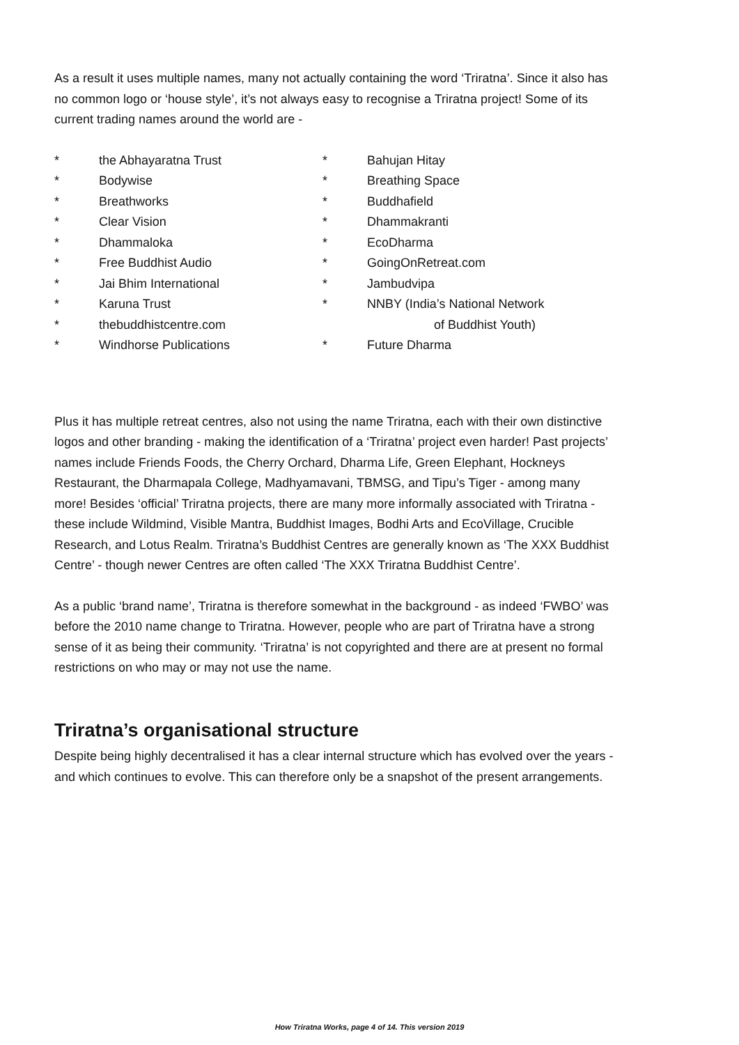As a result it uses multiple names, many not actually containing the word ‘Triratna’. Since it also has no common logo or ‘house style’, it’s not always easy to recognise a Triratna project! Some of its current trading names around the world are -
* the Abhayaratna Trust
* Bodywise
* Breathworks
* Clear Vision
* Dhammaloka
* Free Buddhist Audio
* Jai Bhim International
* Karuna Trust
* thebuddhistcentre.com
* Windhorse Publications
* Bahujan Hitay
* Breathing Space
* Buddhafield
* Dhammakranti
* EcoDharma
* GoingOnRetreat.com
* Jambudvipa
* NNBY (India’s National Network
of Buddhist Youth)
* Future Dharma
Plus it has multiple retreat centres, also not using the name Triratna, each with their own distinctive logos and other branding - making the identification of a ‘Triratna’ project even harder! Past projects’ names include Friends Foods, the Cherry Orchard, Dharma Life, Green Elephant, Hockneys Restaurant, the Dharmapala College, Madhyamavani, TBMSG, and Tipu’s Tiger - among many more! Besides ‘official’ Triratna projects, there are many more informally associated with Triratna - these include Wildmind, Visible Mantra, Buddhist Images, Bodhi Arts and EcoVillage, Crucible Research, and Lotus Realm. Triratna’s Buddhist Centres are generally known as ‘The XXX Buddhist Centre’ - though newer Centres are often called ‘The XXX Triratna Buddhist Centre’.
As a public ‘brand name’, Triratna is therefore somewhat in the background - as indeed ‘FWBO’ was before the 2010 name change to Triratna. However, people who are part of Triratna have a strong sense of it as being their community. ‘Triratna’ is not copyrighted and there are at present no formal restrictions on who may or may not use the name.
Triratna’s organisational structure
Despite being highly decentralised it has a clear internal structure which has evolved over the years - and which continues to evolve. This can therefore only be a snapshot of the present arrangements.
How Triratna Works, page 4 of 14. This version 2019